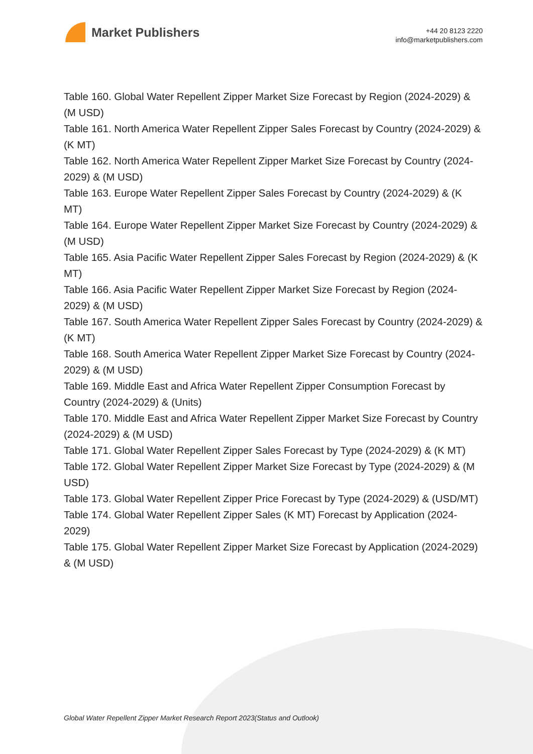Market Publishers
+44 20 8123 2220
info@marketpublishers.com
Table 160. Global Water Repellent Zipper Market Size Forecast by Region (2024-2029) & (M USD)
Table 161. North America Water Repellent Zipper Sales Forecast by Country (2024-2029) & (K MT)
Table 162. North America Water Repellent Zipper Market Size Forecast by Country (2024-2029) & (M USD)
Table 163. Europe Water Repellent Zipper Sales Forecast by Country (2024-2029) & (K MT)
Table 164. Europe Water Repellent Zipper Market Size Forecast by Country (2024-2029) & (M USD)
Table 165. Asia Pacific Water Repellent Zipper Sales Forecast by Region (2024-2029) & (K MT)
Table 166. Asia Pacific Water Repellent Zipper Market Size Forecast by Region (2024-2029) & (M USD)
Table 167. South America Water Repellent Zipper Sales Forecast by Country (2024-2029) & (K MT)
Table 168. South America Water Repellent Zipper Market Size Forecast by Country (2024-2029) & (M USD)
Table 169. Middle East and Africa Water Repellent Zipper Consumption Forecast by Country (2024-2029) & (Units)
Table 170. Middle East and Africa Water Repellent Zipper Market Size Forecast by Country (2024-2029) & (M USD)
Table 171. Global Water Repellent Zipper Sales Forecast by Type (2024-2029) & (K MT)
Table 172. Global Water Repellent Zipper Market Size Forecast by Type (2024-2029) & (M USD)
Table 173. Global Water Repellent Zipper Price Forecast by Type (2024-2029) & (USD/MT)
Table 174. Global Water Repellent Zipper Sales (K MT) Forecast by Application (2024-2029)
Table 175. Global Water Repellent Zipper Market Size Forecast by Application (2024-2029) & (M USD)
Global Water Repellent Zipper Market Research Report 2023(Status and Outlook)